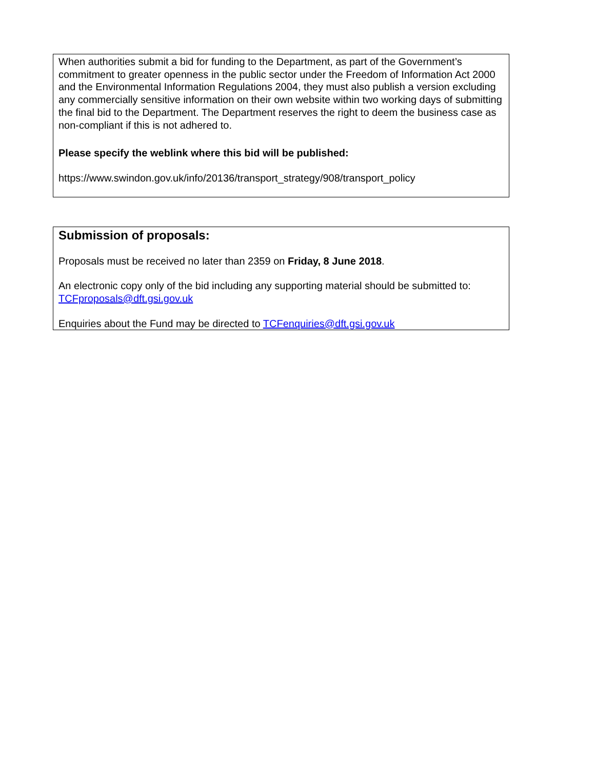When authorities submit a bid for funding to the Department, as part of the Government’s commitment to greater openness in the public sector under the Freedom of Information Act 2000 and the Environmental Information Regulations 2004, they must also publish a version excluding any commercially sensitive information on their own website within two working days of submitting the final bid to the Department. The Department reserves the right to deem the business case as non-compliant if this is not adhered to.
Please specify the weblink where this bid will be published:
https://www.swindon.gov.uk/info/20136/transport_strategy/908/transport_policy
Submission of proposals:
Proposals must be received no later than 2359 on Friday, 8 June 2018.
An electronic copy only of the bid including any supporting material should be submitted to: TCFproposals@dft.gsi.gov.uk
Enquiries about the Fund may be directed to TCFenquiries@dft.gsi.gov.uk